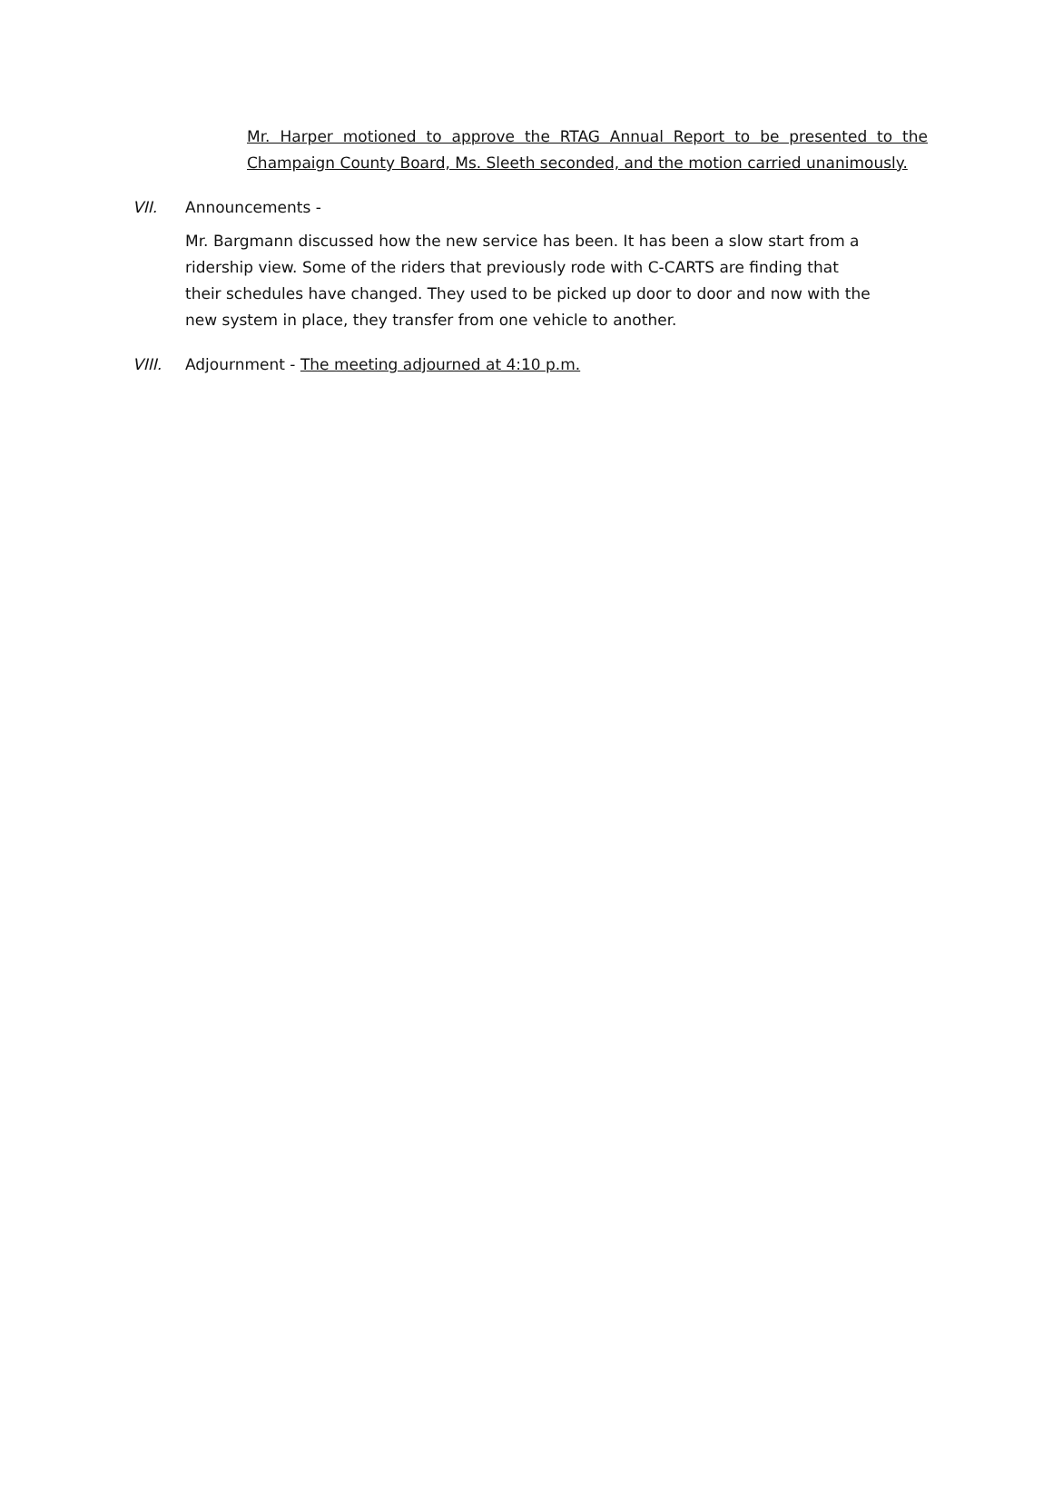Mr. Harper motioned to approve the RTAG Annual Report to be presented to the Champaign County Board, Ms. Sleeth seconded, and the motion carried unanimously.
VII. Announcements -
Mr. Bargmann discussed how the new service has been. It has been a slow start from a ridership view. Some of the riders that previously rode with C-CARTS are finding that their schedules have changed. They used to be picked up door to door and now with the new system in place, they transfer from one vehicle to another.
VIII. Adjournment - The meeting adjourned at 4:10 p.m.